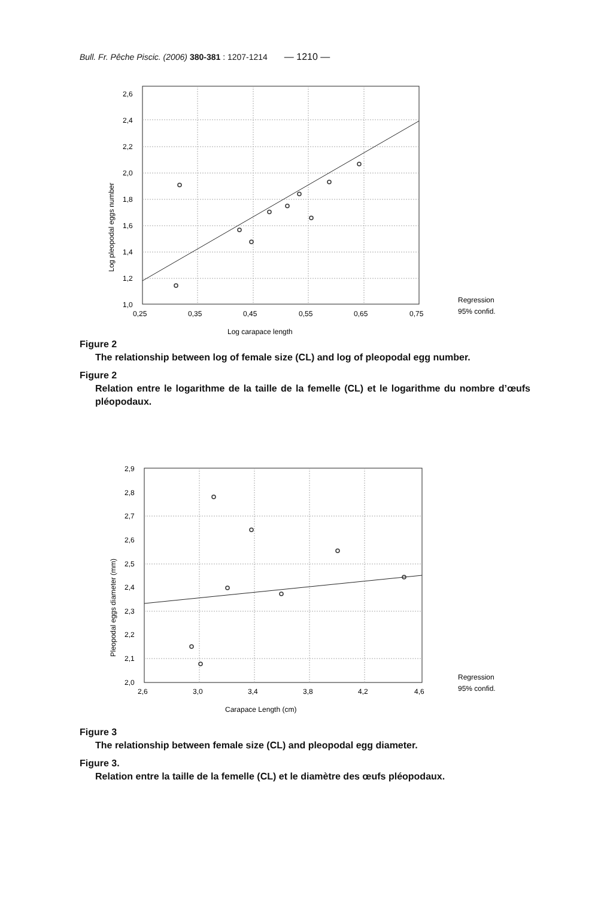Bull. Fr. Pêche Piscic. (2006) 380-381 : 1207-1214 — 1210 —
2,6
2,4
2,2
2,0
1,8
1,6
1,4
1,2
1,0
0,25
0,35
0,45
0,55
0,65
0,75
Log carapace length
Log pleopodal eggs number
Regression
95% confid.
Figure 2
The relationship between log of female size (CL) and log of pleopodal egg number.
Figure 2
Relation entre le logarithme de la taille de la femelle (CL) et le logarithme du nombre d’œufs pléopodaux.
2,9
2,8
2,7
2,6
2,5
2,4
2,3
2,2
2,1
2,0
2,6
3,0
3,4
3,8
4,2
4,6
Carapace Length (cm)
Pleopodal eggs diameter (mm)
Regression
95% confid.
Figure 3
The relationship between female size (CL) and pleopodal egg diameter.
Figure 3.
Relation entre la taille de la femelle (CL) et le diamètre des œufs pléopodaux.